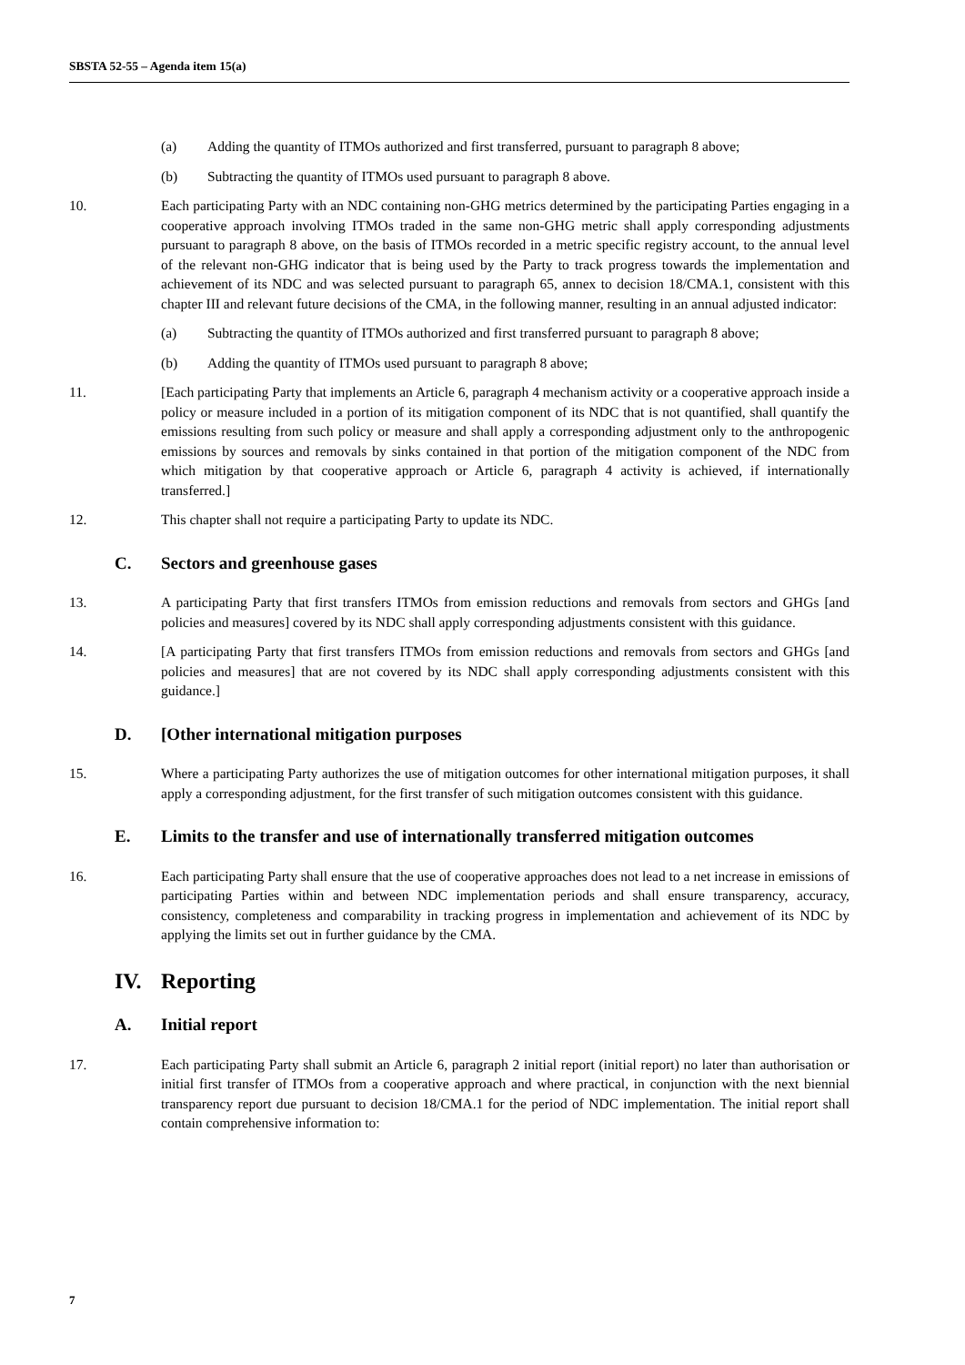SBSTA 52-55 – Agenda item 15(a)
(a) Adding the quantity of ITMOs authorized and first transferred, pursuant to paragraph 8 above;
(b) Subtracting the quantity of ITMOs used pursuant to paragraph 8 above.
10. Each participating Party with an NDC containing non-GHG metrics determined by the participating Parties engaging in a cooperative approach involving ITMOs traded in the same non-GHG metric shall apply corresponding adjustments pursuant to paragraph 8 above, on the basis of ITMOs recorded in a metric specific registry account, to the annual level of the relevant non-GHG indicator that is being used by the Party to track progress towards the implementation and achievement of its NDC and was selected pursuant to paragraph 65, annex to decision 18/CMA.1, consistent with this chapter III and relevant future decisions of the CMA, in the following manner, resulting in an annual adjusted indicator:
(a) Subtracting the quantity of ITMOs authorized and first transferred pursuant to paragraph 8 above;
(b) Adding the quantity of ITMOs used pursuant to paragraph 8 above;
11. [Each participating Party that implements an Article 6, paragraph 4 mechanism activity or a cooperative approach inside a policy or measure included in a portion of its mitigation component of its NDC that is not quantified, shall quantify the emissions resulting from such policy or measure and shall apply a corresponding adjustment only to the anthropogenic emissions by sources and removals by sinks contained in that portion of the mitigation component of the NDC from which mitigation by that cooperative approach or Article 6, paragraph 4 activity is achieved, if internationally transferred.]
12. This chapter shall not require a participating Party to update its NDC.
C. Sectors and greenhouse gases
13. A participating Party that first transfers ITMOs from emission reductions and removals from sectors and GHGs [and policies and measures] covered by its NDC shall apply corresponding adjustments consistent with this guidance.
14. [A participating Party that first transfers ITMOs from emission reductions and removals from sectors and GHGs [and policies and measures] that are not covered by its NDC shall apply corresponding adjustments consistent with this guidance.]
D. [Other international mitigation purposes
15. Where a participating Party authorizes the use of mitigation outcomes for other international mitigation purposes, it shall apply a corresponding adjustment, for the first transfer of such mitigation outcomes consistent with this guidance.
E. Limits to the transfer and use of internationally transferred mitigation outcomes
16. Each participating Party shall ensure that the use of cooperative approaches does not lead to a net increase in emissions of participating Parties within and between NDC implementation periods and shall ensure transparency, accuracy, consistency, completeness and comparability in tracking progress in implementation and achievement of its NDC by applying the limits set out in further guidance by the CMA.
IV. Reporting
A. Initial report
17. Each participating Party shall submit an Article 6, paragraph 2 initial report (initial report) no later than authorisation or initial first transfer of ITMOs from a cooperative approach and where practical, in conjunction with the next biennial transparency report due pursuant to decision 18/CMA.1 for the period of NDC implementation. The initial report shall contain comprehensive information to:
7